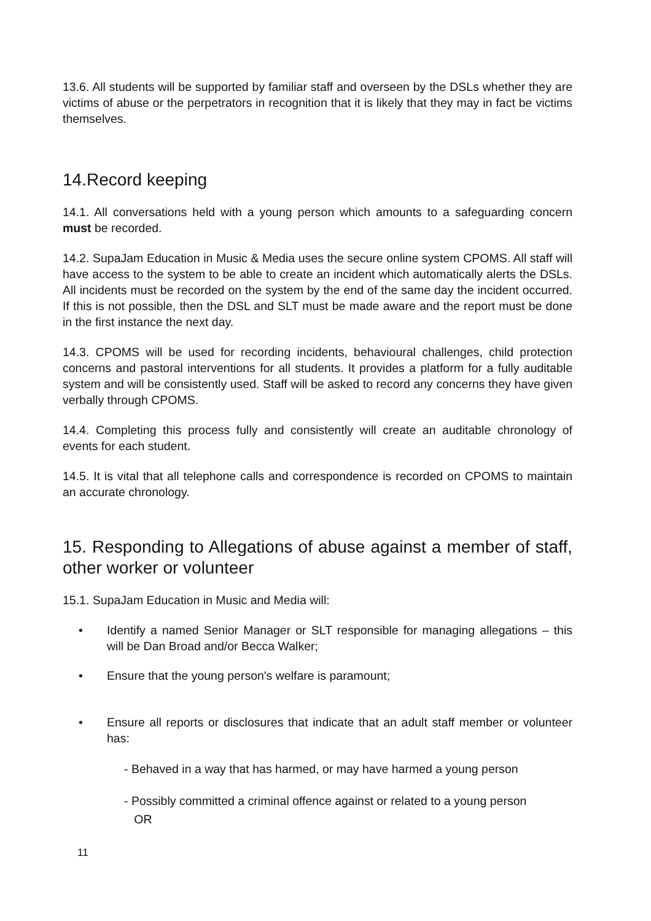13.6. All students will be supported by familiar staff and overseen by the DSLs whether they are victims of abuse or the perpetrators in recognition that it is likely that they may in fact be victims themselves.
14.Record keeping
14.1. All conversations held with a young person which amounts to a safeguarding concern must be recorded.
14.2. SupaJam Education in Music & Media uses the secure online system CPOMS. All staff will have access to the system to be able to create an incident which automatically alerts the DSLs. All incidents must be recorded on the system by the end of the same day the incident occurred. If this is not possible, then the DSL and SLT must be made aware and the report must be done in the first instance the next day.
14.3. CPOMS will be used for recording incidents, behavioural challenges, child protection concerns and pastoral interventions for all students. It provides a platform for a fully auditable system and will be consistently used. Staff will be asked to record any concerns they have given verbally through CPOMS.
14.4. Completing this process fully and consistently will create an auditable chronology of events for each student.
14.5. It is vital that all telephone calls and correspondence is recorded on CPOMS to maintain an accurate chronology.
15. Responding to Allegations of abuse against a member of staff, other worker or volunteer
15.1. SupaJam Education in Music and Media will:
• Identify a named Senior Manager or SLT responsible for managing allegations – this will be Dan Broad and/or Becca Walker;
• Ensure that the young person's welfare is paramount;
• Ensure all reports or disclosures that indicate that an adult staff member or volunteer has:
- Behaved in a way that has harmed, or may have harmed a young person
- Possibly committed a criminal offence against or related to a young person
OR
11